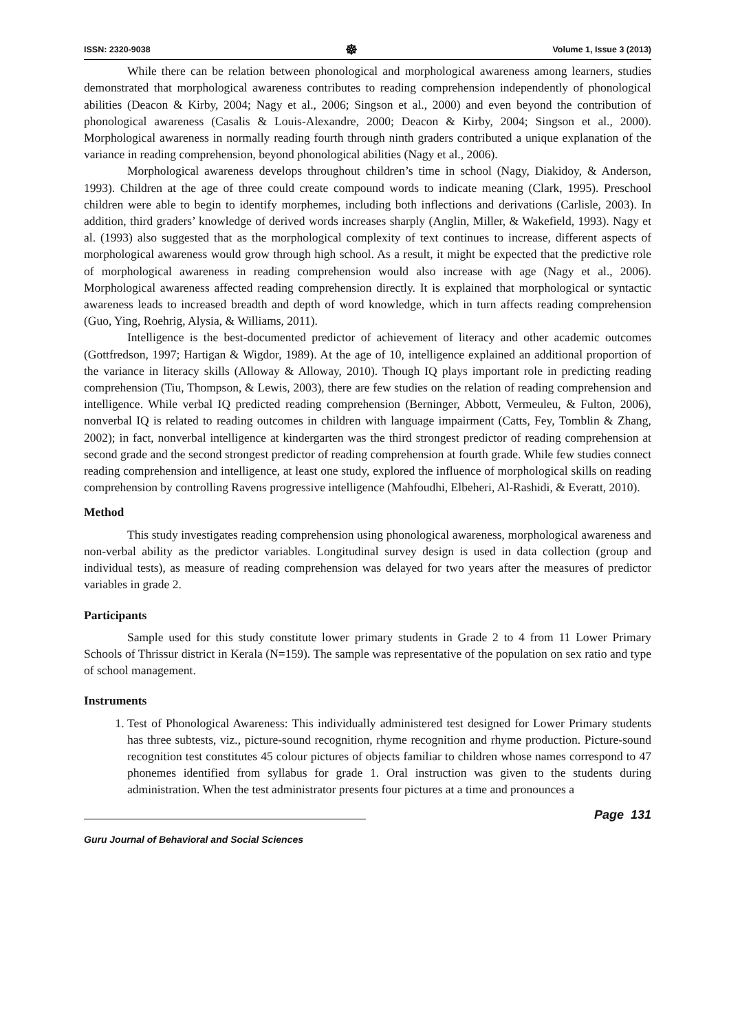ISSN: 2320-9038 ☸ Volume 1, Issue 3 (2013)
While there can be relation between phonological and morphological awareness among learners, studies demonstrated that morphological awareness contributes to reading comprehension independently of phonological abilities (Deacon & Kirby, 2004; Nagy et al., 2006; Singson et al., 2000) and even beyond the contribution of phonological awareness (Casalis & Louis-Alexandre, 2000; Deacon & Kirby, 2004; Singson et al., 2000). Morphological awareness in normally reading fourth through ninth graders contributed a unique explanation of the variance in reading comprehension, beyond phonological abilities (Nagy et al., 2006).
Morphological awareness develops throughout children’s time in school (Nagy, Diakidoy, & Anderson, 1993). Children at the age of three could create compound words to indicate meaning (Clark, 1995). Preschool children were able to begin to identify morphemes, including both inflections and derivations (Carlisle, 2003). In addition, third graders’ knowledge of derived words increases sharply (Anglin, Miller, & Wakefield, 1993). Nagy et al. (1993) also suggested that as the morphological complexity of text continues to increase, different aspects of morphological awareness would grow through high school. As a result, it might be expected that the predictive role of morphological awareness in reading comprehension would also increase with age (Nagy et al., 2006). Morphological awareness affected reading comprehension directly. It is explained that morphological or syntactic awareness leads to increased breadth and depth of word knowledge, which in turn affects reading comprehension (Guo, Ying, Roehrig, Alysia, & Williams, 2011).
Intelligence is the best-documented predictor of achievement of literacy and other academic outcomes (Gottfredson, 1997; Hartigan & Wigdor, 1989). At the age of 10, intelligence explained an additional proportion of the variance in literacy skills (Alloway & Alloway, 2010). Though IQ plays important role in predicting reading comprehension (Tiu, Thompson, & Lewis, 2003), there are few studies on the relation of reading comprehension and intelligence. While verbal IQ predicted reading comprehension (Berninger, Abbott, Vermeuleu, & Fulton, 2006), nonverbal IQ is related to reading outcomes in children with language impairment (Catts, Fey, Tomblin & Zhang, 2002); in fact, nonverbal intelligence at kindergarten was the third strongest predictor of reading comprehension at second grade and the second strongest predictor of reading comprehension at fourth grade. While few studies connect reading comprehension and intelligence, at least one study, explored the influence of morphological skills on reading comprehension by controlling Ravens progressive intelligence (Mahfoudhi, Elbeheri, Al-Rashidi, & Everatt, 2010).
Method
This study investigates reading comprehension using phonological awareness, morphological awareness and non-verbal ability as the predictor variables. Longitudinal survey design is used in data collection (group and individual tests), as measure of reading comprehension was delayed for two years after the measures of predictor variables in grade 2.
Participants
Sample used for this study constitute lower primary students in Grade 2 to 4 from 11 Lower Primary Schools of Thrissur district in Kerala (N=159). The sample was representative of the population on sex ratio and type of school management.
Instruments
1. Test of Phonological Awareness: This individually administered test designed for Lower Primary students has three subtests, viz., picture-sound recognition, rhyme recognition and rhyme production. Picture-sound recognition test constitutes 45 colour pictures of objects familiar to children whose names correspond to 47 phonemes identified from syllabus for grade 1. Oral instruction was given to the students during administration. When the test administrator presents four pictures at a time and pronounces a
Page 131
Guru Journal of Behavioral and Social Sciences